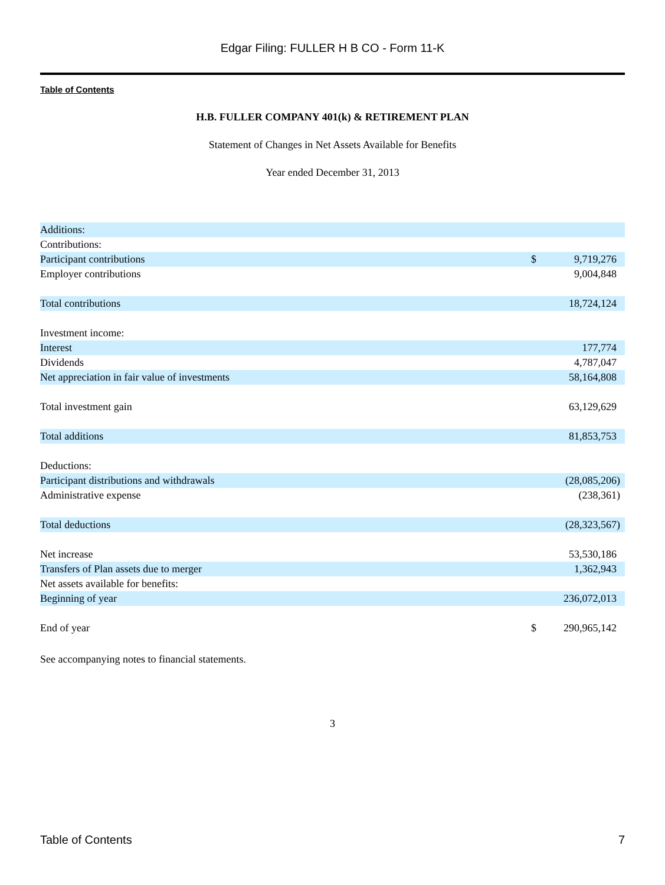Edgar Filing: FULLER H B CO - Form 11-K
Table of Contents
H.B. FULLER COMPANY 401(k) & RETIREMENT PLAN
Statement of Changes in Net Assets Available for Benefits
Year ended December 31, 2013
| Additions: | | | |
| Contributions: | | | |
| Participant contributions | $ | 9,719,276 | |
| Employer contributions | | 9,004,848 | |
| Total contributions | | 18,724,124 | |
| Investment income: | | | |
| Interest | | 177,774 | |
| Dividends | | 4,787,047 | |
| Net appreciation in fair value of investments | | 58,164,808 | |
| Total investment gain | | 63,129,629 | |
| Total additions | | 81,853,753 | |
| Deductions: | | | |
| Participant distributions and withdrawals | | (28,085,206 | ) |
| Administrative expense | | (238,361 | ) |
| Total deductions | | (28,323,567 | ) |
| Net increase | | 53,530,186 | |
| Transfers of Plan assets due to merger | | 1,362,943 | |
| Net assets available for benefits: | | | |
| Beginning of year | | 236,072,013 | |
| End of year | $ | 290,965,142 | |
See accompanying notes to financial statements.
3
Table of Contents 7